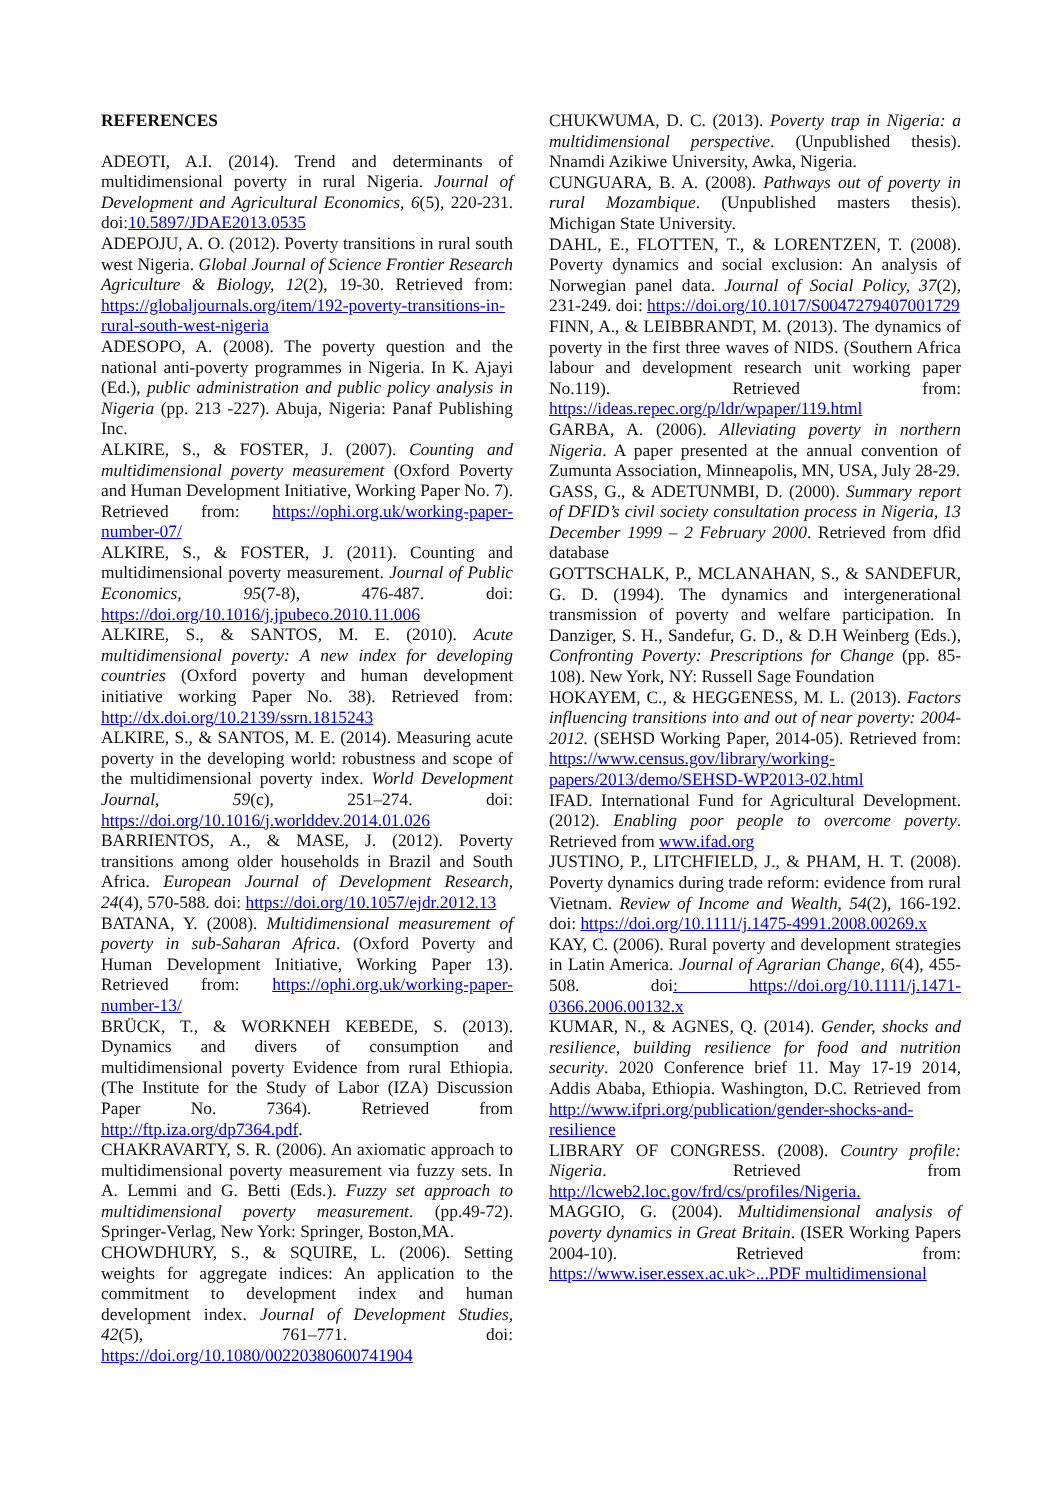REFERENCES
ADEOTI, A.I. (2014). Trend and determinants of multidimensional poverty in rural Nigeria. Journal of Development and Agricultural Economics, 6(5), 220-231. doi:10.5897/JDAE2013.0535
ADEPOJU, A. O. (2012). Poverty transitions in rural south west Nigeria. Global Journal of Science Frontier Research Agriculture & Biology, 12(2), 19-30. Retrieved from: https://globaljournals.org/item/192-poverty-transitions-in-rural-south-west-nigeria
ADESOPO, A. (2008). The poverty question and the national anti-poverty programmes in Nigeria. In K. Ajayi (Ed.), public administration and public policy analysis in Nigeria (pp. 213 -227). Abuja, Nigeria: Panaf Publishing Inc.
ALKIRE, S., & FOSTER, J. (2007). Counting and multidimensional poverty measurement (Oxford Poverty and Human Development Initiative, Working Paper No. 7). Retrieved from: https://ophi.org.uk/working-paper-number-07/
ALKIRE, S., & FOSTER, J. (2011). Counting and multidimensional poverty measurement. Journal of Public Economics, 95(7-8), 476-487. doi: https://doi.org/10.1016/j.jpubeco.2010.11.006
ALKIRE, S., & SANTOS, M. E. (2010). Acute multidimensional poverty: A new index for developing countries (Oxford poverty and human development initiative working Paper No. 38). Retrieved from: http://dx.doi.org/10.2139/ssrn.1815243
ALKIRE, S., & SANTOS, M. E. (2014). Measuring acute poverty in the developing world: robustness and scope of the multidimensional poverty index. World Development Journal, 59(c), 251–274. doi: https://doi.org/10.1016/j.worlddev.2014.01.026
BARRIENTOS, A., & MASE, J. (2012). Poverty transitions among older households in Brazil and South Africa. European Journal of Development Research, 24(4), 570-588. doi: https://doi.org/10.1057/ejdr.2012.13
BATANA, Y. (2008). Multidimensional measurement of poverty in sub-Saharan Africa. (Oxford Poverty and Human Development Initiative, Working Paper 13). Retrieved from: https://ophi.org.uk/working-paper-number-13/
BRÜCK, T., & WORKNEH KEBEDE, S. (2013). Dynamics and divers of consumption and multidimensional poverty Evidence from rural Ethiopia. (The Institute for the Study of Labor (IZA) Discussion Paper No. 7364). Retrieved from http://ftp.iza.org/dp7364.pdf.
CHAKRAVARTY, S. R. (2006). An axiomatic approach to multidimensional poverty measurement via fuzzy sets. In A. Lemmi and G. Betti (Eds.). Fuzzy set approach to multidimensional poverty measurement. (pp.49-72). Springer-Verlag, New York: Springer, Boston,MA.
CHOWDHURY, S., & SQUIRE, L. (2006). Setting weights for aggregate indices: An application to the commitment to development index and human development index. Journal of Development Studies, 42(5), 761–771. doi: https://doi.org/10.1080/00220380600741904
CHUKWUMA, D. C. (2013). Poverty trap in Nigeria: a multidimensional perspective. (Unpublished thesis). Nnamdi Azikiwe University, Awka, Nigeria.
CUNGUARA, B. A. (2008). Pathways out of poverty in rural Mozambique. (Unpublished masters thesis). Michigan State University.
DAHL, E., FLOTTEN, T., & LORENTZEN, T. (2008). Poverty dynamics and social exclusion: An analysis of Norwegian panel data. Journal of Social Policy, 37(2), 231-249. doi: https://doi.org/10.1017/S0047279407001729
FINN, A., & LEIBBRANDT, M. (2013). The dynamics of poverty in the first three waves of NIDS. (Southern Africa labour and development research unit working paper No.119). Retrieved from: https://ideas.repec.org/p/ldr/wpaper/119.html
GARBA, A. (2006). Alleviating poverty in northern Nigeria. A paper presented at the annual convention of Zumunta Association, Minneapolis, MN, USA, July 28-29.
GASS, G., & ADETUNMBI, D. (2000). Summary report of DFID’s civil society consultation process in Nigeria, 13 December 1999 – 2 February 2000. Retrieved from dfid database
GOTTSCHALK, P., MCLANAHAN, S., & SANDEFUR, G. D. (1994). The dynamics and intergenerational transmission of poverty and welfare participation. In Danziger, S. H., Sandefur, G. D., & D.H Weinberg (Eds.), Confronting Poverty: Prescriptions for Change (pp. 85-108). New York, NY: Russell Sage Foundation
HOKAYEM, C., & HEGGENESS, M. L. (2013). Factors influencing transitions into and out of near poverty: 2004-2012. (SEHSD Working Paper, 2014-05). Retrieved from: https://www.census.gov/library/working-papers/2013/demo/SEHSD-WP2013-02.html
IFAD. International Fund for Agricultural Development. (2012). Enabling poor people to overcome poverty. Retrieved from www.ifad.org
JUSTINO, P., LITCHFIELD, J., & PHAM, H. T. (2008). Poverty dynamics during trade reform: evidence from rural Vietnam. Review of Income and Wealth, 54(2), 166-192. doi: https://doi.org/10.1111/j.1475-4991.2008.00269.x
KAY, C. (2006). Rural poverty and development strategies in Latin America. Journal of Agrarian Change, 6(4), 455-508. doi: https://doi.org/10.1111/j.1471-0366.2006.00132.x
KUMAR, N., & AGNES, Q. (2014). Gender, shocks and resilience, building resilience for food and nutrition security. 2020 Conference brief 11. May 17-19 2014, Addis Ababa, Ethiopia. Washington, D.C. Retrieved from http://www.ifpri.org/publication/gender-shocks-and-resilience
LIBRARY OF CONGRESS. (2008). Country profile: Nigeria. Retrieved from http://lcweb2.loc.gov/frd/cs/profiles/Nigeria.
MAGGIO, G. (2004). Multidimensional analysis of poverty dynamics in Great Britain. (ISER Working Papers 2004-10). Retrieved from: https://www.iser.essex.ac.uk>...PDF multidimensional